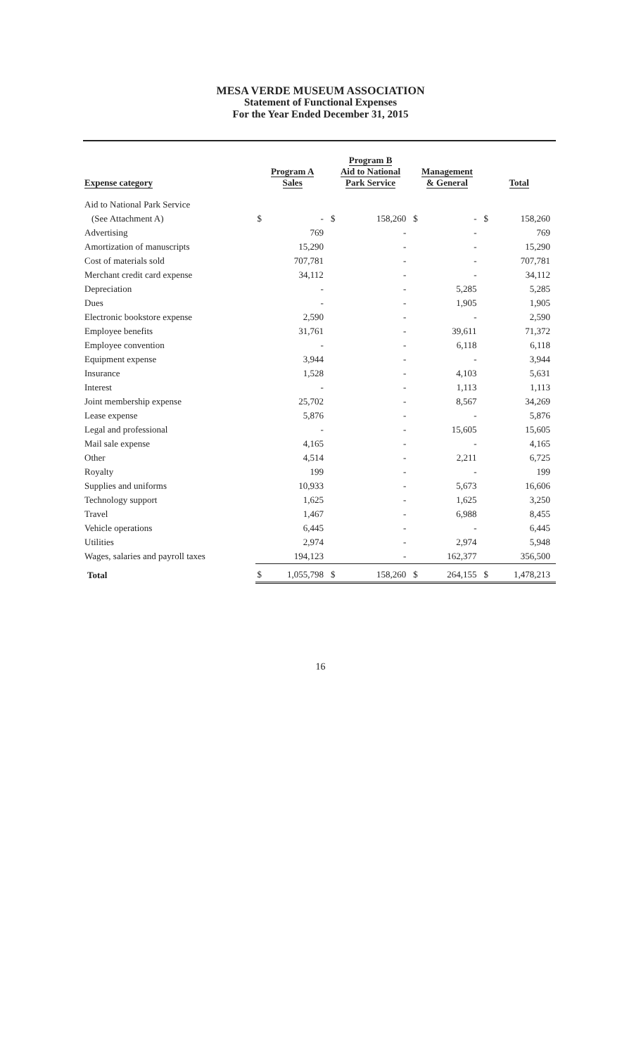MESA VERDE MUSEUM ASSOCIATION
Statement of Functional Expenses
For the Year Ended December 31, 2015
| Expense category | Program A Sales | | Program B Aid to National Park Service | | Management & General | | Total | |
| --- | --- | --- | --- | --- | --- | --- | --- | --- |
| Aid to National Park Service | | | | | | | | |
| (See Attachment A) | $ | - | $ | 158,260 | $ | - | $ | 158,260 |
| Advertising | | 769 | | - | | - | | 769 |
| Amortization of manuscripts | | 15,290 | | - | | - | | 15,290 |
| Cost of materials sold | | 707,781 | | - | | - | | 707,781 |
| Merchant credit card expense | | 34,112 | | - | | - | | 34,112 |
| Depreciation | | - | | - | | 5,285 | | 5,285 |
| Dues | | - | | - | | 1,905 | | 1,905 |
| Electronic bookstore expense | | 2,590 | | - | | - | | 2,590 |
| Employee benefits | | 31,761 | | - | | 39,611 | | 71,372 |
| Employee convention | | - | | - | | 6,118 | | 6,118 |
| Equipment expense | | 3,944 | | - | | - | | 3,944 |
| Insurance | | 1,528 | | - | | 4,103 | | 5,631 |
| Interest | | - | | - | | 1,113 | | 1,113 |
| Joint membership expense | | 25,702 | | - | | 8,567 | | 34,269 |
| Lease expense | | 5,876 | | - | | - | | 5,876 |
| Legal and professional | | - | | - | | 15,605 | | 15,605 |
| Mail sale expense | | 4,165 | | - | | - | | 4,165 |
| Other | | 4,514 | | - | | 2,211 | | 6,725 |
| Royalty | | 199 | | - | | - | | 199 |
| Supplies and uniforms | | 10,933 | | - | | 5,673 | | 16,606 |
| Technology support | | 1,625 | | - | | 1,625 | | 3,250 |
| Travel | | 1,467 | | - | | 6,988 | | 8,455 |
| Vehicle operations | | 6,445 | | - | | - | | 6,445 |
| Utilities | | 2,974 | | - | | 2,974 | | 5,948 |
| Wages, salaries and payroll taxes | | 194,123 | | - | | 162,377 | | 356,500 |
| Total | $ | 1,055,798 | $ | 158,260 | $ | 264,155 | $ | 1,478,213 |
16